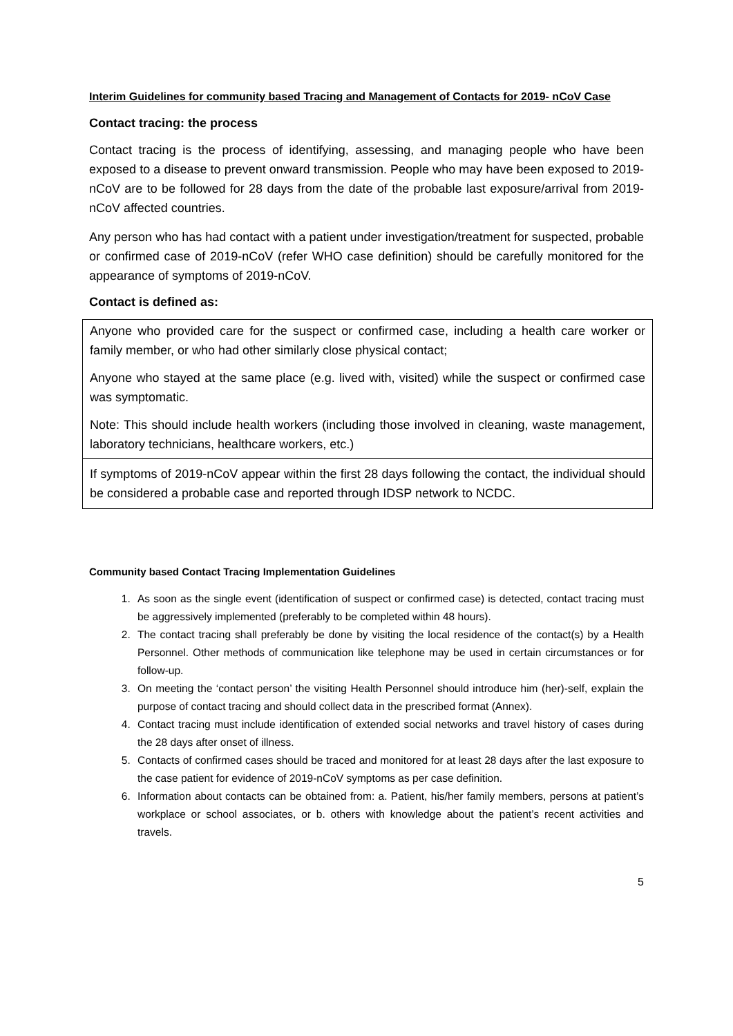Interim Guidelines for community based Tracing and Management of Contacts for 2019- nCoV Case
Contact tracing: the process
Contact tracing is the process of identifying, assessing, and managing people who have been exposed to a disease to prevent onward transmission. People who may have been exposed to 2019-nCoV are to be followed for 28 days from the date of the probable last exposure/arrival from 2019-nCoV affected countries.
Any person who has had contact with a patient under investigation/treatment for suspected, probable or confirmed case of 2019-nCoV (refer WHO case definition) should be carefully monitored for the appearance of symptoms of 2019-nCoV.
Contact is defined as:
| Anyone who provided care for the suspect or confirmed case, including a health care worker or family member, or who had other similarly close physical contact; Anyone who stayed at the same place (e.g. lived with, visited) while the suspect or confirmed case was symptomatic. Note: This should include health workers (including those involved in cleaning, waste management, laboratory technicians, healthcare workers, etc.) |
| If symptoms of 2019-nCoV appear within the first 28 days following the contact, the individual should be considered a probable case and reported through IDSP network to NCDC. |
Community based Contact Tracing Implementation Guidelines
1. As soon as the single event (identification of suspect or confirmed case) is detected, contact tracing must be aggressively implemented (preferably to be completed within 48 hours).
2. The contact tracing shall preferably be done by visiting the local residence of the contact(s) by a Health Personnel. Other methods of communication like telephone may be used in certain circumstances or for follow-up.
3. On meeting the ‘contact person’ the visiting Health Personnel should introduce him (her)-self, explain the purpose of contact tracing and should collect data in the prescribed format (Annex).
4. Contact tracing must include identification of extended social networks and travel history of cases during the 28 days after onset of illness.
5. Contacts of confirmed cases should be traced and monitored for at least 28 days after the last exposure to the case patient for evidence of 2019-nCoV symptoms as per case definition.
6. Information about contacts can be obtained from: a. Patient, his/her family members, persons at patient’s workplace or school associates, or b. others with knowledge about the patient’s recent activities and travels.
5